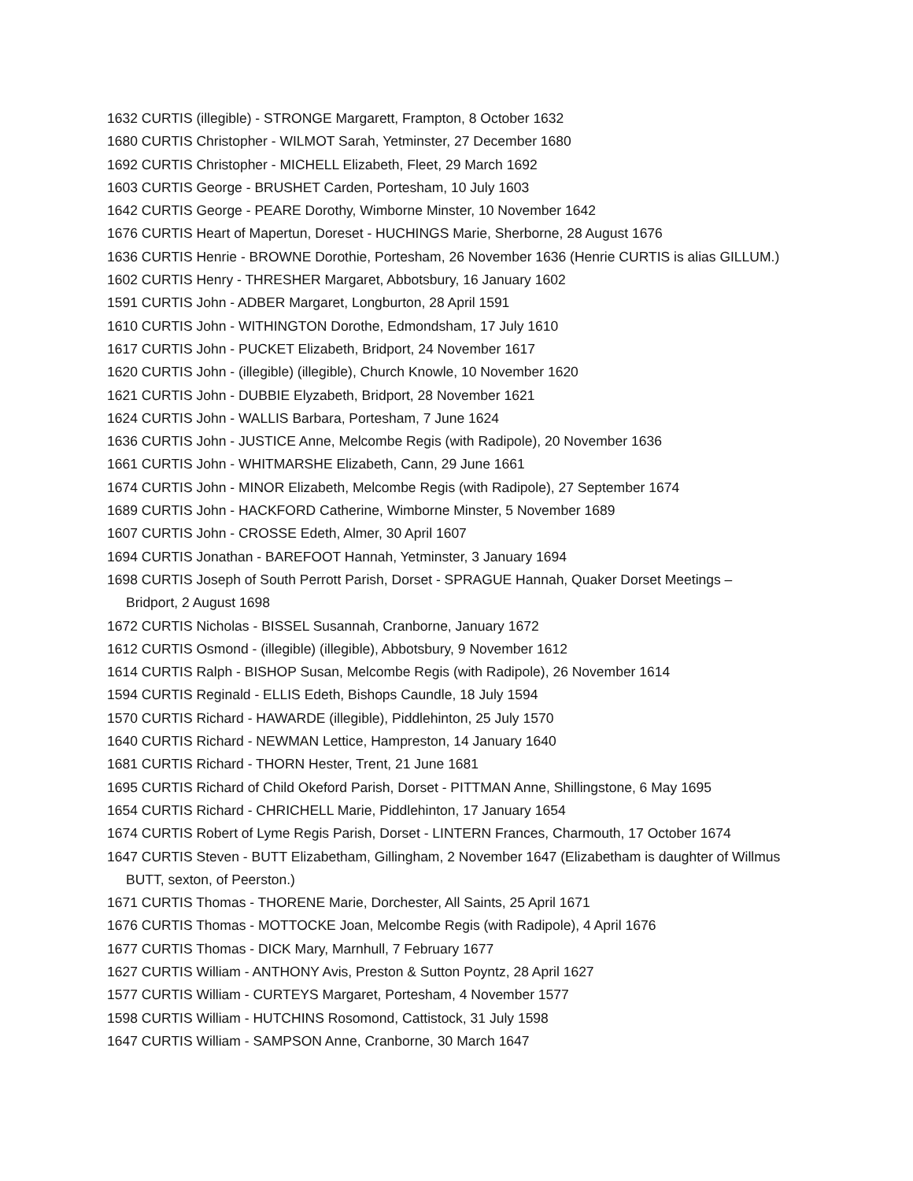1632 CURTIS (illegible) - STRONGE Margarett, Frampton, 8 October 1632
1680 CURTIS Christopher - WILMOT Sarah, Yetminster, 27 December 1680
1692 CURTIS Christopher - MICHELL Elizabeth, Fleet, 29 March 1692
1603 CURTIS George - BRUSHET Carden, Portesham, 10 July 1603
1642 CURTIS George - PEARE Dorothy, Wimborne Minster, 10 November 1642
1676 CURTIS Heart of Mapertun, Doreset - HUCHINGS Marie, Sherborne, 28 August 1676
1636 CURTIS Henrie - BROWNE Dorothie, Portesham, 26 November 1636 (Henrie CURTIS is alias GILLUM.)
1602 CURTIS Henry - THRESHER Margaret, Abbotsbury, 16 January 1602
1591 CURTIS John - ADBER Margaret, Longburton, 28 April 1591
1610 CURTIS John - WITHINGTON Dorothe, Edmondsham, 17 July 1610
1617 CURTIS John - PUCKET Elizabeth, Bridport, 24 November 1617
1620 CURTIS John - (illegible) (illegible), Church Knowle, 10 November 1620
1621 CURTIS John - DUBBIE Elyzabeth, Bridport, 28 November 1621
1624 CURTIS John - WALLIS Barbara, Portesham, 7 June 1624
1636 CURTIS John - JUSTICE Anne, Melcombe Regis (with Radipole), 20 November 1636
1661 CURTIS John - WHITMARSHE Elizabeth, Cann, 29 June 1661
1674 CURTIS John - MINOR Elizabeth, Melcombe Regis (with Radipole), 27 September 1674
1689 CURTIS John - HACKFORD Catherine, Wimborne Minster, 5 November 1689
1607 CURTIS John - CROSSE Edeth, Almer, 30 April 1607
1694 CURTIS Jonathan - BAREFOOT Hannah, Yetminster, 3 January 1694
1698 CURTIS Joseph of South Perrott Parish, Dorset - SPRAGUE Hannah, Quaker Dorset Meetings – Bridport, 2 August 1698
1672 CURTIS Nicholas - BISSEL Susannah, Cranborne, January 1672
1612 CURTIS Osmond - (illegible) (illegible), Abbotsbury, 9 November 1612
1614 CURTIS Ralph - BISHOP Susan, Melcombe Regis (with Radipole), 26 November 1614
1594 CURTIS Reginald - ELLIS Edeth, Bishops Caundle, 18 July 1594
1570 CURTIS Richard - HAWARDE (illegible), Piddlehinton, 25 July 1570
1640 CURTIS Richard - NEWMAN Lettice, Hampreston, 14 January 1640
1681 CURTIS Richard - THORN Hester, Trent, 21 June 1681
1695 CURTIS Richard of Child Okeford Parish, Dorset - PITTMAN Anne, Shillingstone, 6 May 1695
1654 CURTIS Richard - CHRICHELL Marie, Piddlehinton, 17 January 1654
1674 CURTIS Robert of Lyme Regis Parish, Dorset - LINTERN Frances, Charmouth, 17 October 1674
1647 CURTIS Steven - BUTT Elizabetham, Gillingham, 2 November 1647 (Elizabetham is daughter of Willmus BUTT, sexton, of Peerston.)
1671 CURTIS Thomas - THORENE Marie, Dorchester, All Saints, 25 April 1671
1676 CURTIS Thomas - MOTTOCKE Joan, Melcombe Regis (with Radipole), 4 April 1676
1677 CURTIS Thomas - DICK Mary, Marnhull, 7 February 1677
1627 CURTIS William - ANTHONY Avis, Preston & Sutton Poyntz, 28 April 1627
1577 CURTIS William - CURTEYS Margaret, Portesham, 4 November 1577
1598 CURTIS William - HUTCHINS Rosomond, Cattistock, 31 July 1598
1647 CURTIS William - SAMPSON Anne, Cranborne, 30 March 1647